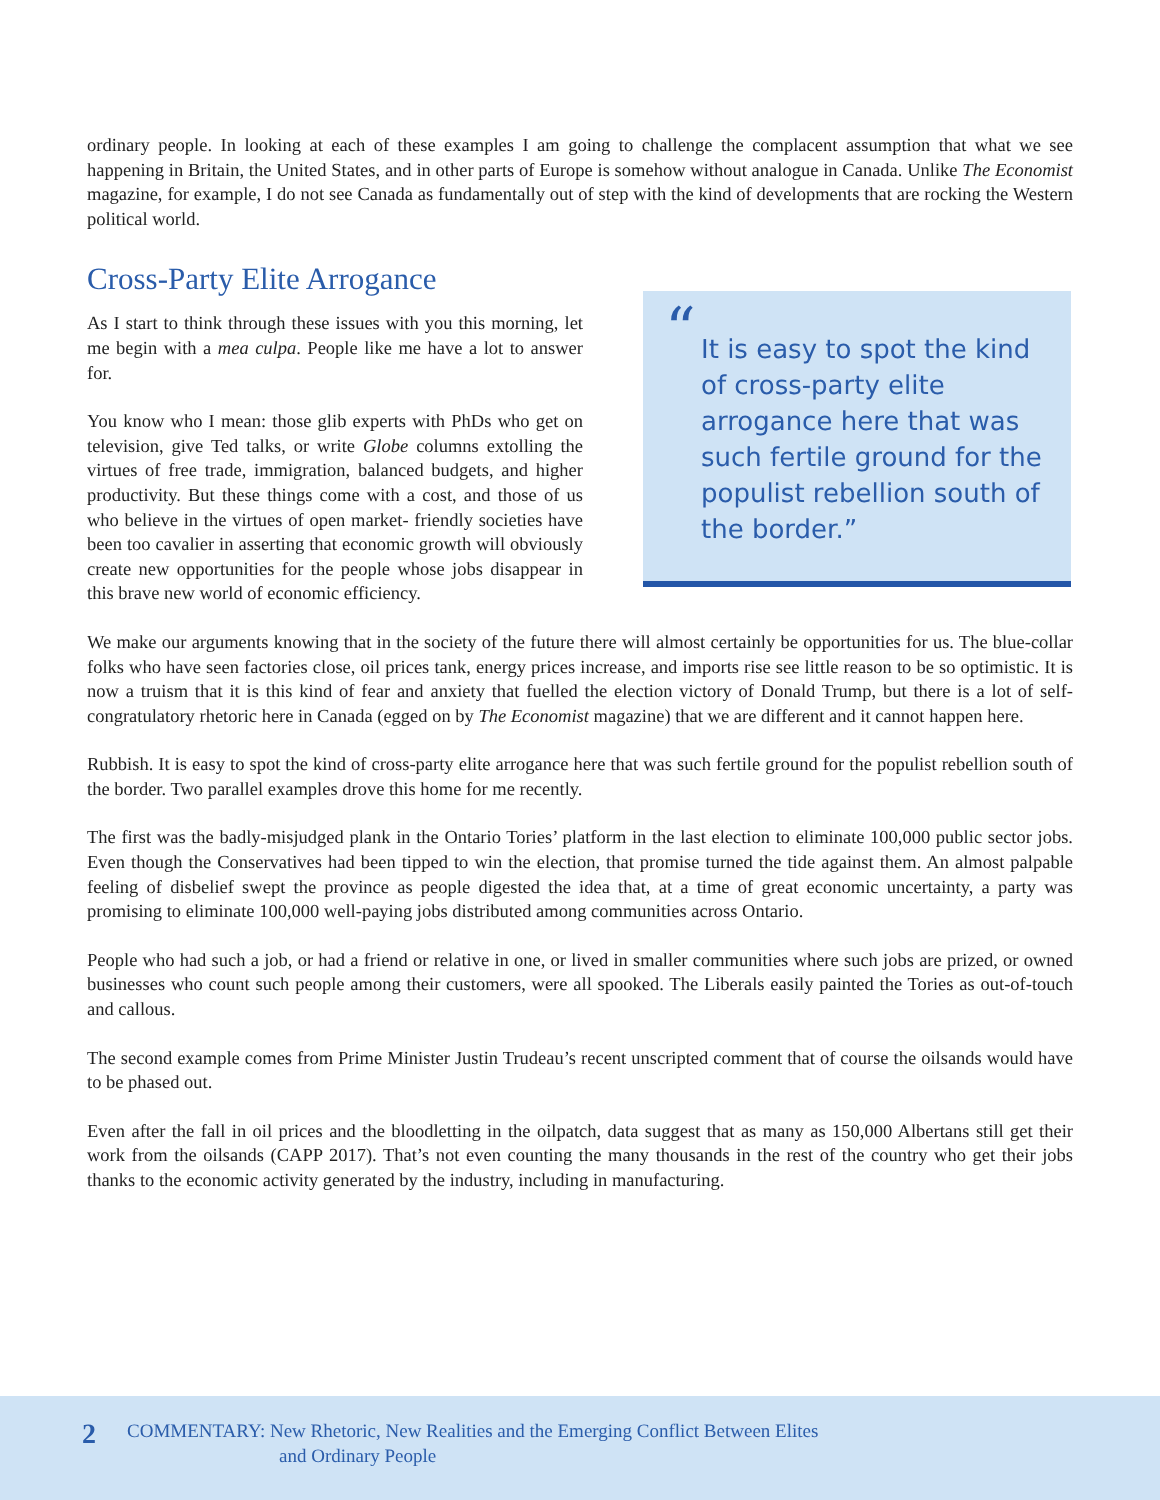ordinary people. In looking at each of these examples I am going to challenge the complacent assumption that what we see happening in Britain, the United States, and in other parts of Europe is somehow without analogue in Canada. Unlike The Economist magazine, for example, I do not see Canada as fundamentally out of step with the kind of developments that are rocking the Western political world.
Cross-Party Elite Arrogance
As I start to think through these issues with you this morning, let me begin with a mea culpa. People like me have a lot to answer for.
You know who I mean: those glib experts with PhDs who get on television, give Ted talks, or write Globe columns extolling the virtues of free trade, immigration, balanced budgets, and higher productivity. But these things come with a cost, and those of us who believe in the virtues of open market- friendly societies have been too cavalier in asserting that economic growth will obviously create new opportunities for the people whose jobs disappear in this brave new world of economic efficiency.
“It is easy to spot the kind of cross-party elite arrogance here that was such fertile ground for the populist rebellion south of the border.”
We make our arguments knowing that in the society of the future there will almost certainly be opportunities for us. The blue-collar folks who have seen factories close, oil prices tank, energy prices increase, and imports rise see little reason to be so optimistic. It is now a truism that it is this kind of fear and anxiety that fuelled the election victory of Donald Trump, but there is a lot of self-congratulatory rhetoric here in Canada (egged on by The Economist magazine) that we are different and it cannot happen here.
Rubbish. It is easy to spot the kind of cross-party elite arrogance here that was such fertile ground for the populist rebellion south of the border. Two parallel examples drove this home for me recently.
The first was the badly-misjudged plank in the Ontario Tories’ platform in the last election to eliminate 100,000 public sector jobs. Even though the Conservatives had been tipped to win the election, that promise turned the tide against them. An almost palpable feeling of disbelief swept the province as people digested the idea that, at a time of great economic uncertainty, a party was promising to eliminate 100,000 well-paying jobs distributed among communities across Ontario.
People who had such a job, or had a friend or relative in one, or lived in smaller communities where such jobs are prized, or owned businesses who count such people among their customers, were all spooked. The Liberals easily painted the Tories as out-of-touch and callous.
The second example comes from Prime Minister Justin Trudeau’s recent unscripted comment that of course the oilsands would have to be phased out.
Even after the fall in oil prices and the bloodletting in the oilpatch, data suggest that as many as 150,000 Albertans still get their work from the oilsands (CAPP 2017). That’s not even counting the many thousands in the rest of the country who get their jobs thanks to the economic activity generated by the industry, including in manufacturing.
2
COMMENTARY: New Rhetoric, New Realities and the Emerging Conflict Between Elites
and Ordinary People